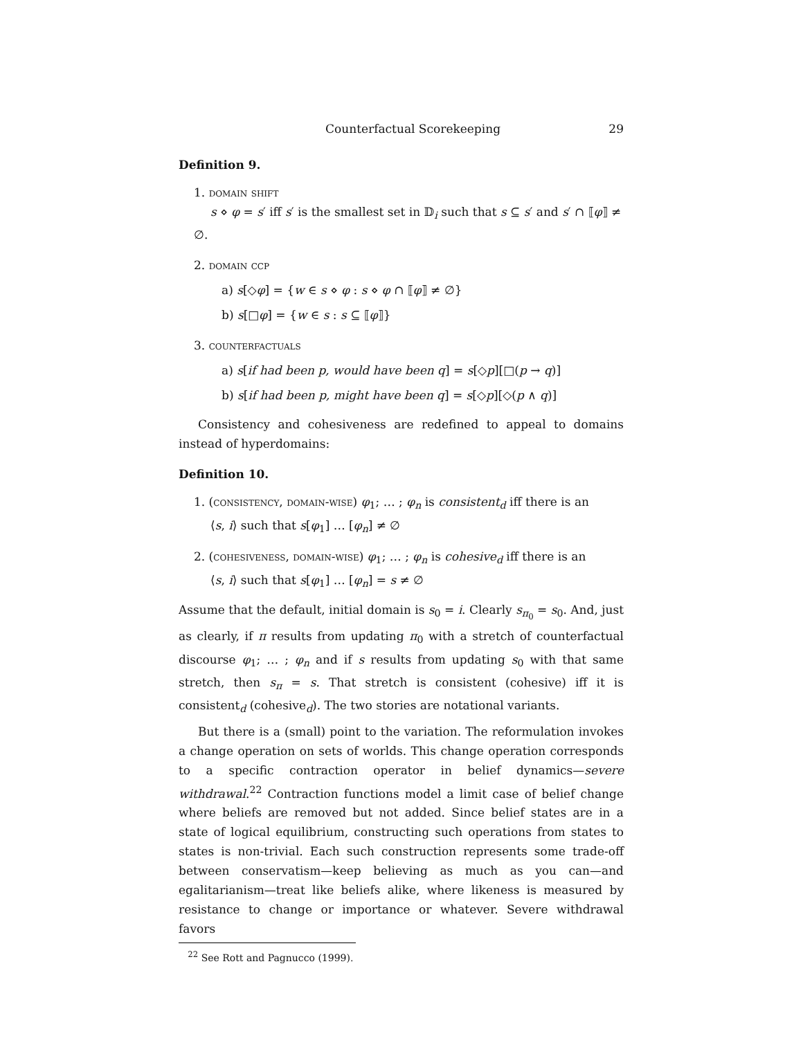Counterfactual Scorekeeping 29
Definition 9.
1. domain shift
s ⋄ φ = s′ iff s′ is the smallest set in 𝔻<sub>i</sub> such that s ⊆ s′ and s′ ∩ ⟦φ⟧ ≠ ∅.
2. domain ccp
a) s[◇φ] = {w ∈ s ⋄ φ : s ⋄ φ ∩ ⟦φ⟧ ≠ ∅}
b) s[□φ] = {w ∈ s : s ⊆ ⟦φ⟧}
3. counterfactuals
a) s[if had been p, would have been q] = s[◇p][□(p → q)]
b) s[if had been p, might have been q] = s[◇p][◇(p ∧ q)]
Consistency and cohesiveness are redefined to appeal to domains instead of hyperdomains:
Definition 10.
1. (consistency, domain-wise) φ<sub>1</sub>; … ; φ<sub>n</sub> is consistent<sub>d</sub> iff there is an
⟨s, i⟩ such that s[φ<sub>1</sub>] … [φ<sub>n</sub>] ≠ ∅
2. (cohesiveness, domain-wise) φ<sub>1</sub>; … ; φ<sub>n</sub> is cohesive<sub>d</sub> iff there is an
⟨s, i⟩ such that s[φ<sub>1</sub>] … [φ<sub>n</sub>] = s ≠ ∅
Assume that the default, initial domain is s<sub>0</sub> = i. Clearly s<sub>π<sub>0</sub></sub> = s<sub>0</sub>. And, just as clearly, if π results from updating π<sub>0</sub> with a stretch of counterfactual discourse φ<sub>1</sub>; … ; φ<sub>n</sub> and if s results from updating s<sub>0</sub> with that same stretch, then s<sub>π</sub> = s. That stretch is consistent (cohesive) iff it is consistent<sub>d</sub> (cohesive<sub>d</sub>). The two stories are notational variants.
But there is a (small) point to the variation. The reformulation invokes a change operation on sets of worlds. This change operation corresponds to a specific contraction operator in belief dynamics—severe withdrawal.<sup>22</sup> Contraction functions model a limit case of belief change where beliefs are removed but not added. Since belief states are in a state of logical equilibrium, constructing such operations from states to states is non-trivial. Each such construction represents some trade-off between conservatism—keep believing as much as you can—and egalitarianism—treat like beliefs alike, where likeness is measured by resistance to change or importance or whatever. Severe withdrawal favors
<sup>22</sup> See Rott and Pagnucco (1999).